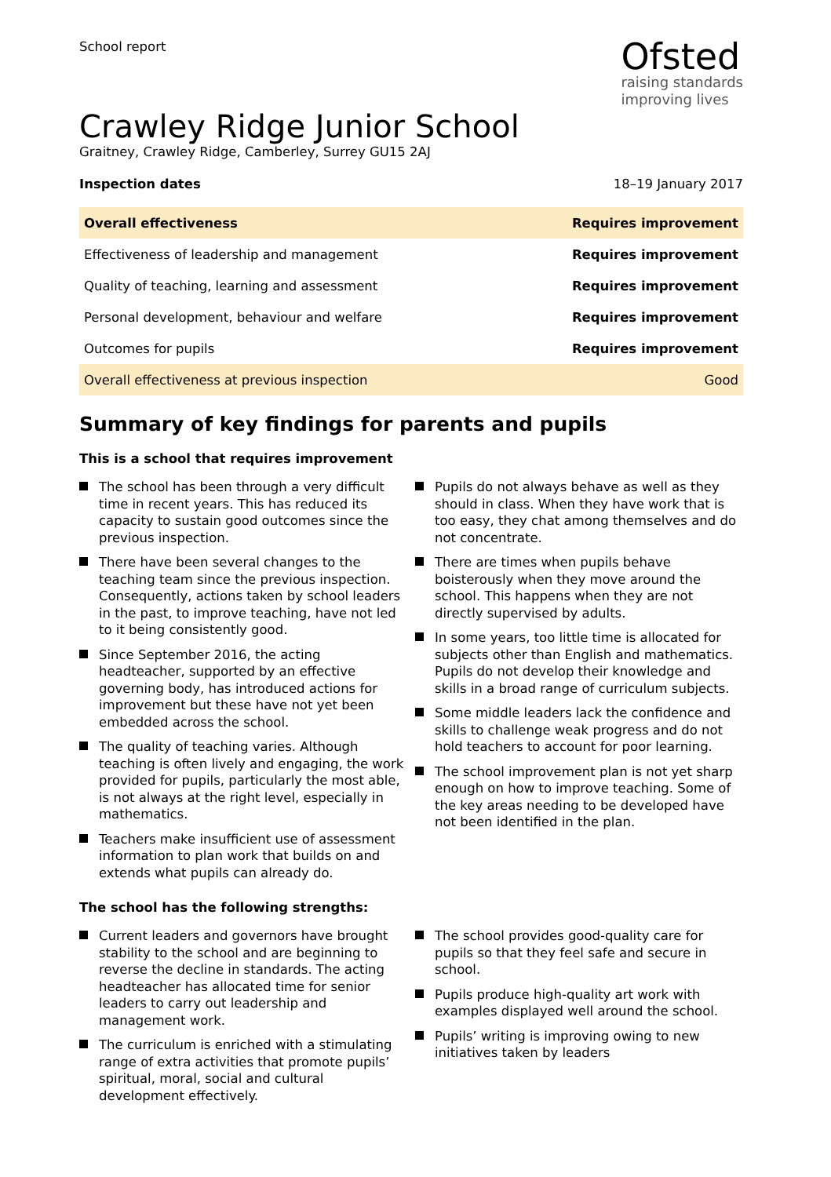School report
Ofsted
raising standards
improving lives
Crawley Ridge Junior School
Graitney, Crawley Ridge, Camberley, Surrey GU15 2AJ
Inspection dates 18–19 January 2017
| Overall effectiveness | Requires improvement |
| Effectiveness of leadership and management | Requires improvement |
| Quality of teaching, learning and assessment | Requires improvement |
| Personal development, behaviour and welfare | Requires improvement |
| Outcomes for pupils | Requires improvement |
| Overall effectiveness at previous inspection | Good |
Summary of key findings for parents and pupils
This is a school that requires improvement
The school has been through a very difficult time in recent years. This has reduced its capacity to sustain good outcomes since the previous inspection.
There have been several changes to the teaching team since the previous inspection. Consequently, actions taken by school leaders in the past, to improve teaching, have not led to it being consistently good.
Since September 2016, the acting headteacher, supported by an effective governing body, has introduced actions for improvement but these have not yet been embedded across the school.
The quality of teaching varies. Although teaching is often lively and engaging, the work provided for pupils, particularly the most able, is not always at the right level, especially in mathematics.
Teachers make insufficient use of assessment information to plan work that builds on and extends what pupils can already do.
Pupils do not always behave as well as they should in class. When they have work that is too easy, they chat among themselves and do not concentrate.
There are times when pupils behave boisterously when they move around the school. This happens when they are not directly supervised by adults.
In some years, too little time is allocated for subjects other than English and mathematics. Pupils do not develop their knowledge and skills in a broad range of curriculum subjects.
Some middle leaders lack the confidence and skills to challenge weak progress and do not hold teachers to account for poor learning.
The school improvement plan is not yet sharp enough on how to improve teaching. Some of the key areas needing to be developed have not been identified in the plan.
The school has the following strengths:
Current leaders and governors have brought stability to the school and are beginning to reverse the decline in standards. The acting headteacher has allocated time for senior leaders to carry out leadership and management work.
The curriculum is enriched with a stimulating range of extra activities that promote pupils’ spiritual, moral, social and cultural development effectively.
The school provides good-quality care for pupils so that they feel safe and secure in school.
Pupils produce high-quality art work with examples displayed well around the school.
Pupils’ writing is improving owing to new initiatives taken by leaders